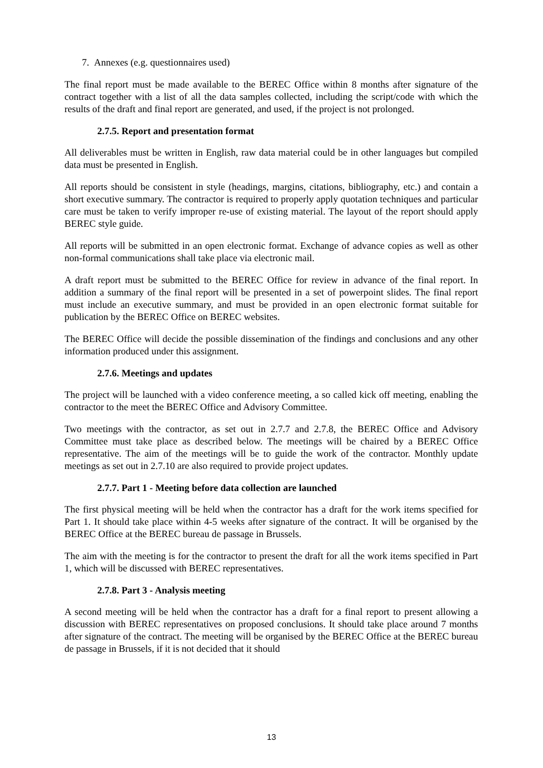7. Annexes (e.g. questionnaires used)
The final report must be made available to the BEREC Office within 8 months after signature of the contract together with a list of all the data samples collected, including the script/code with which the results of the draft and final report are generated, and used, if the project is not prolonged.
2.7.5. Report and presentation format
All deliverables must be written in English, raw data material could be in other languages but compiled data must be presented in English.
All reports should be consistent in style (headings, margins, citations, bibliography, etc.) and contain a short executive summary. The contractor is required to properly apply quotation techniques and particular care must be taken to verify improper re-use of existing material. The layout of the report should apply BEREC style guide.
All reports will be submitted in an open electronic format. Exchange of advance copies as well as other non-formal communications shall take place via electronic mail.
A draft report must be submitted to the BEREC Office for review in advance of the final report. In addition a summary of the final report will be presented in a set of powerpoint slides. The final report must include an executive summary, and must be provided in an open electronic format suitable for publication by the BEREC Office on BEREC websites.
The BEREC Office will decide the possible dissemination of the findings and conclusions and any other information produced under this assignment.
2.7.6. Meetings and updates
The project will be launched with a video conference meeting, a so called kick off meeting, enabling the contractor to the meet the BEREC Office and Advisory Committee.
Two meetings with the contractor, as set out in 2.7.7 and 2.7.8, the BEREC Office and Advisory Committee must take place as described below. The meetings will be chaired by a BEREC Office representative. The aim of the meetings will be to guide the work of the contractor. Monthly update meetings as set out in 2.7.10 are also required to provide project updates.
2.7.7. Part 1 - Meeting before data collection are launched
The first physical meeting will be held when the contractor has a draft for the work items specified for Part 1. It should take place within 4-5 weeks after signature of the contract. It will be organised by the BEREC Office at the BEREC bureau de passage in Brussels.
The aim with the meeting is for the contractor to present the draft for all the work items specified in Part 1, which will be discussed with BEREC representatives.
2.7.8. Part 3 - Analysis meeting
A second meeting will be held when the contractor has a draft for a final report to present allowing a discussion with BEREC representatives on proposed conclusions. It should take place around 7 months after signature of the contract. The meeting will be organised by the BEREC Office at the BEREC bureau de passage in Brussels, if it is not decided that it should
13